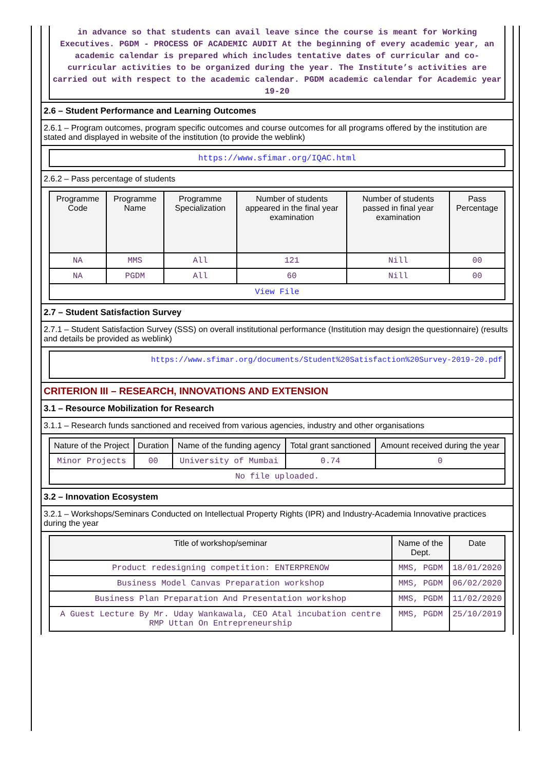in advance so that students can avail leave since the course is meant for Working Executives. PGDM - PROCESS OF ACADEMIC AUDIT At the beginning of every academic year, an academic calendar is prepared which includes tentative dates of curricular and co-curricular activities to be organized during the year. The Institute’s activities are carried out with respect to the academic calendar. PGDM academic calendar for Academic year 19-20
2.6 – Student Performance and Learning Outcomes
2.6.1 – Program outcomes, program specific outcomes and course outcomes for all programs offered by the institution are stated and displayed in website of the institution (to provide the weblink)
https://www.sfimar.org/IQAC.html
2.6.2 – Pass percentage of students
| Programme Code | Programme Name | Programme Specialization | Number of students appeared in the final year examination | Number of students passed in final year examination | Pass Percentage |
| --- | --- | --- | --- | --- | --- |
| NA | MMS | All | 121 | Nill | 00 |
| NA | PGDM | All | 60 | Nill | 00 |
| View File | | | | | |
2.7 – Student Satisfaction Survey
2.7.1 – Student Satisfaction Survey (SSS) on overall institutional performance (Institution may design the questionnaire) (results and details be provided as weblink)
https://www.sfimar.org/documents/Student%20Satisfaction%20Survey-2019-20.pdf
CRITERION III – RESEARCH, INNOVATIONS AND EXTENSION
3.1 – Resource Mobilization for Research
3.1.1 – Research funds sanctioned and received from various agencies, industry and other organisations
| Nature of the Project | Duration | Name of the funding agency | Total grant sanctioned | Amount received during the year |
| --- | --- | --- | --- | --- |
| Minor Projects | 00 | University of Mumbai | 0.74 | 0 |
| No file uploaded. | | | | |
3.2 – Innovation Ecosystem
3.2.1 – Workshops/Seminars Conducted on Intellectual Property Rights (IPR) and Industry-Academia Innovative practices during the year
| Title of workshop/seminar | Name of the Dept. | Date |
| --- | --- | --- |
| Product redesigning competition: ENTERPRENOW | MMS, PGDM | 18/01/2020 |
| Business Model Canvas Preparation workshop | MMS, PGDM | 06/02/2020 |
| Business Plan Preparation And Presentation workshop | MMS, PGDM | 11/02/2020 |
| A Guest Lecture By Mr. Uday Wankawala, CEO Atal incubation centre RMP Uttan On Entrepreneurship | MMS, PGDM | 25/10/2019 |